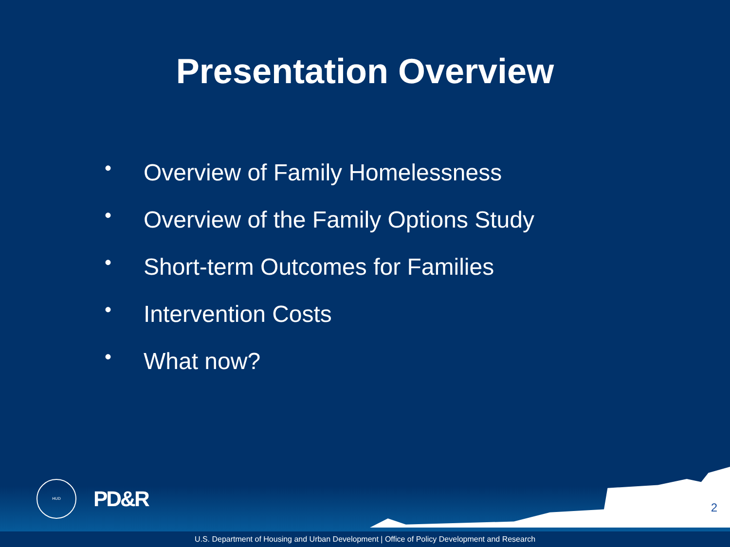Presentation Overview
• Overview of Family Homelessness
• Overview of the Family Options Study
• Short-term Outcomes for Families
• Intervention Costs
• What now?
HUD
PD&R
2
U.S. Department of Housing and Urban Development | Office of Policy Development and Research